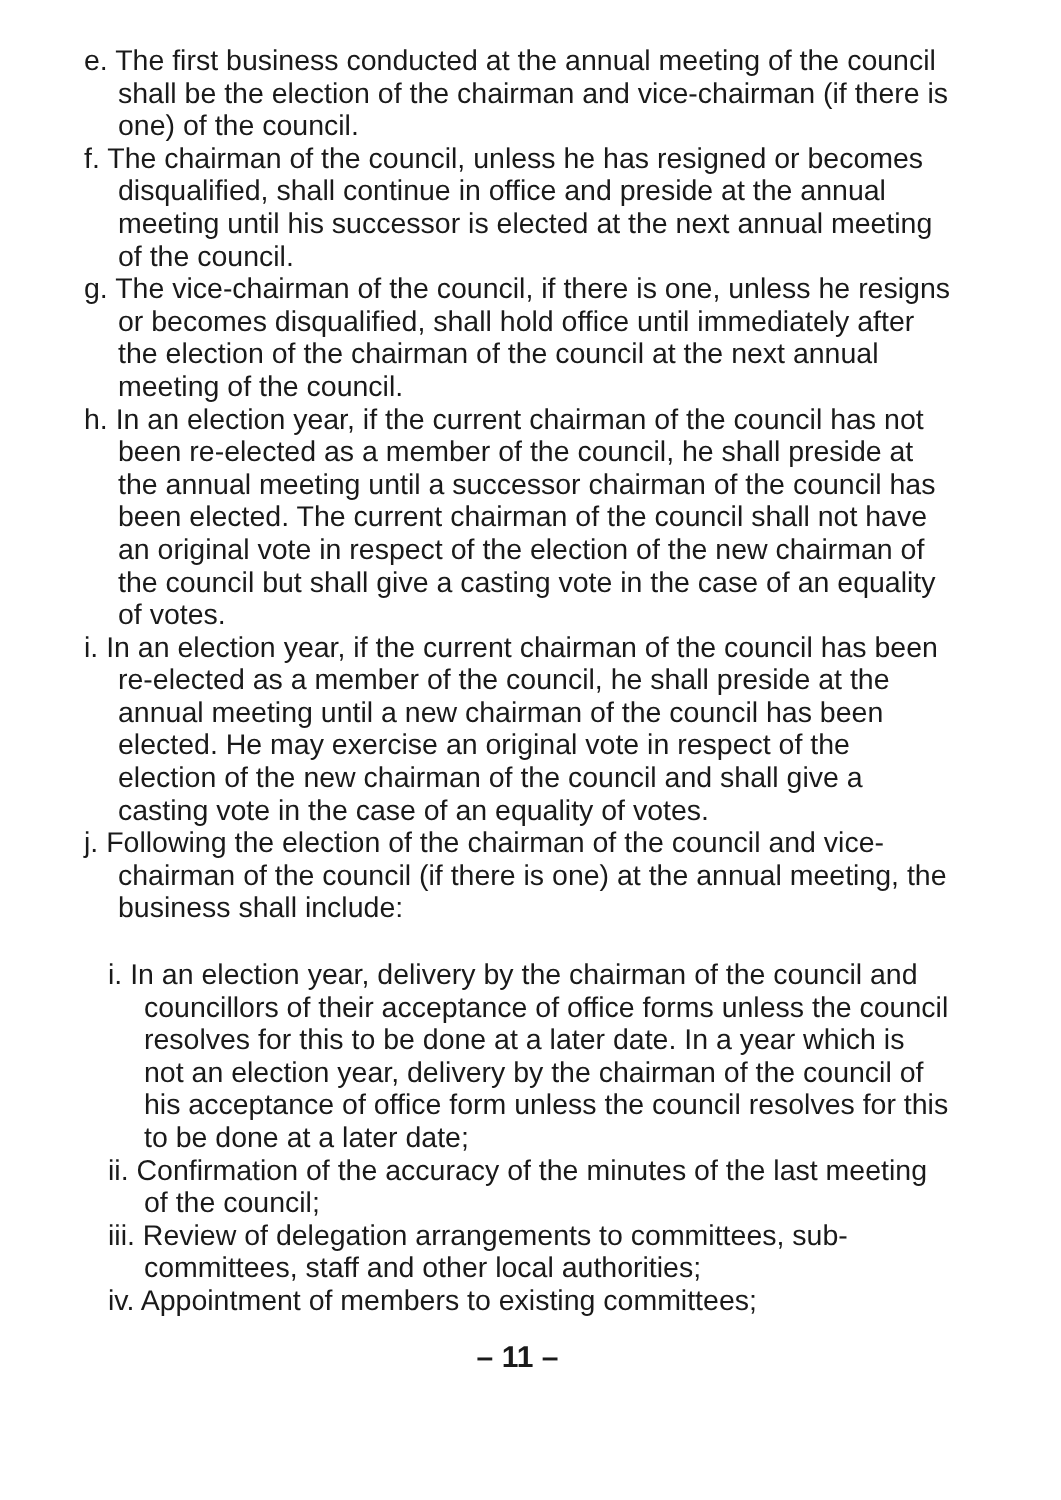e. The first business conducted at the annual meeting of the council shall be the election of the chairman and vice-chairman (if there is one) of the council.
f. The chairman of the council, unless he has resigned or becomes disqualified, shall continue in office and preside at the annual meeting until his successor is elected at the next annual meeting of the council.
g. The vice-chairman of the council, if there is one, unless he resigns or becomes disqualified, shall hold office until immediately after the election of the chairman of the council at the next annual meeting of the council.
h. In an election year, if the current chairman of the council has not been re-elected as a member of the council, he shall preside at the annual meeting until a successor chairman of the council has been elected. The current chairman of the council shall not have an original vote in respect of the election of the new chairman of the council but shall give a casting vote in the case of an equality of votes.
i. In an election year, if the current chairman of the council has been re-elected as a member of the council, he shall preside at the annual meeting until a new chairman of the council has been elected. He may exercise an original vote in respect of the election of the new chairman of the council and shall give a casting vote in the case of an equality of votes.
j. Following the election of the chairman of the council and vice-chairman of the council (if there is one) at the annual meeting, the business shall include:
i. In an election year, delivery by the chairman of the council and councillors of their acceptance of office forms unless the council resolves for this to be done at a later date. In a year which is not an election year, delivery by the chairman of the council of his acceptance of office form unless the council resolves for this to be done at a later date;
ii. Confirmation of the accuracy of the minutes of the last meeting of the council;
iii. Review of delegation arrangements to committees, sub-committees, staff and other local authorities;
iv. Appointment of members to existing committees;
– 11 –